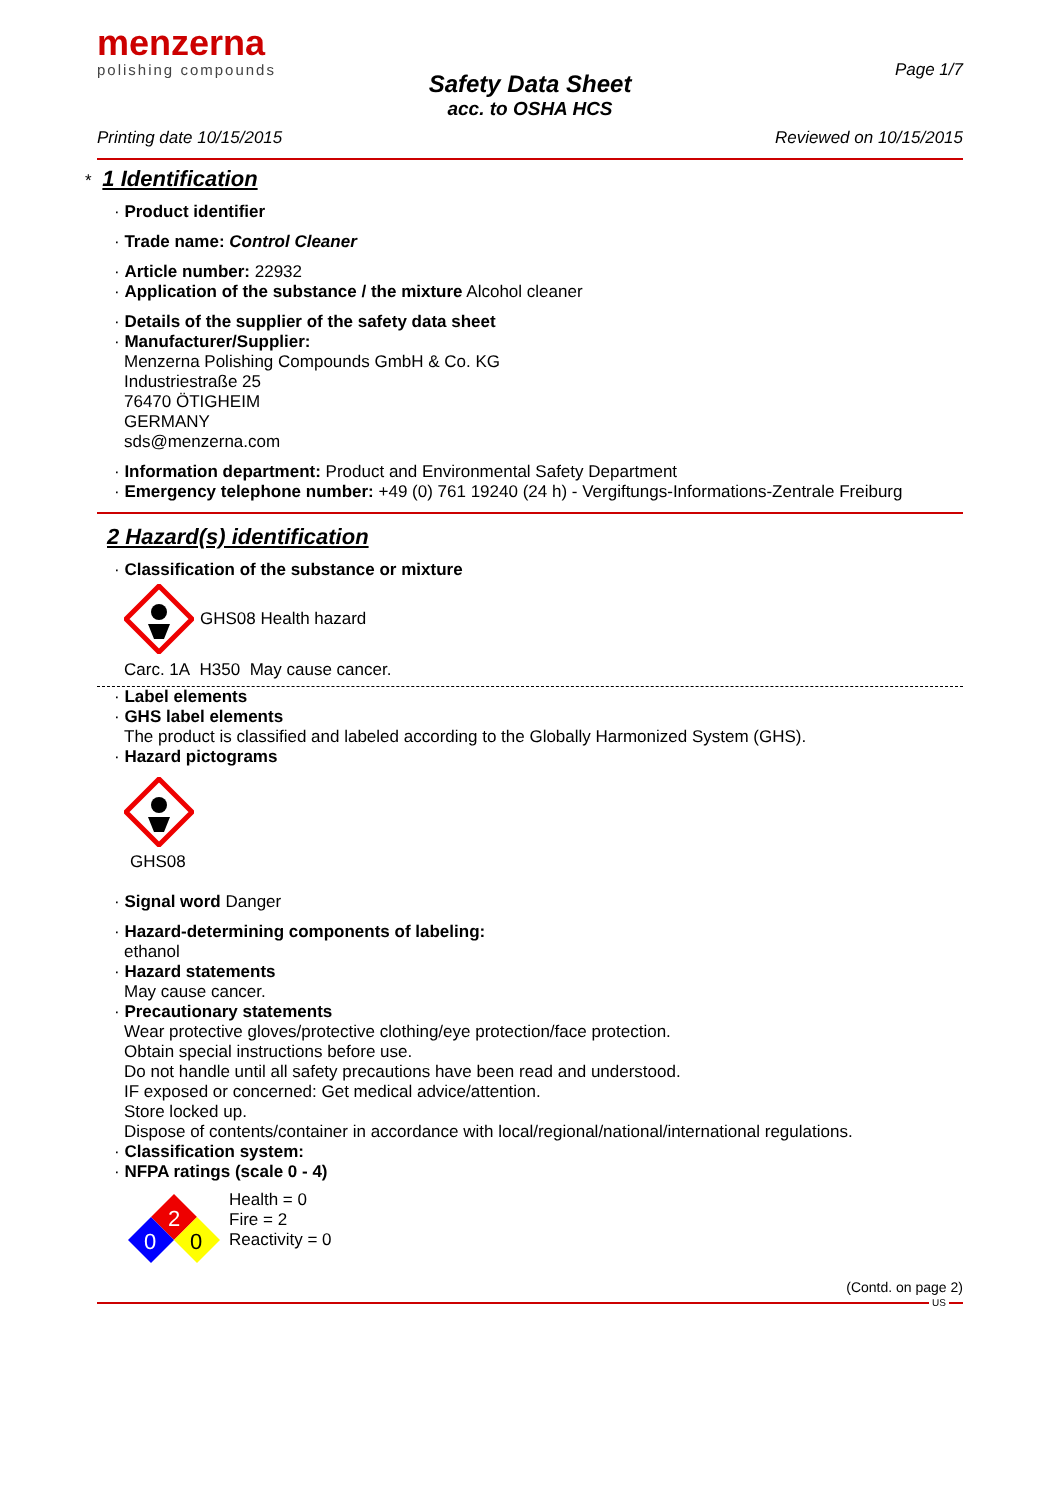menzerna
polishing compounds
Page 1/7
Safety Data Sheet
acc. to OSHA HCS
Printing date 10/15/2015 Reviewed on 10/15/2015
*
1 Identification
· Product identifier
· Trade name: Control Cleaner
· Article number: 22932
· Application of the substance / the mixture Alcohol cleaner
· Details of the supplier of the safety data sheet
· Manufacturer/Supplier:
Menzerna Polishing Compounds GmbH & Co. KG
Industriestraße 25
76470 ÖTIGHEIM
GERMANY
sds@menzerna.com
· Information department: Product and Environmental Safety Department
· Emergency telephone number: +49 (0) 761 19240 (24 h) - Vergiftungs-Informations-Zentrale Freiburg
2 Hazard(s) identification
· Classification of the substance or mixture
GHS08 Health hazard
Carc. 1A H350 May cause cancer.
· Label elements
· GHS label elements
The product is classified and labeled according to the Globally Harmonized System (GHS).
· Hazard pictograms
GHS08
· Signal word Danger
· Hazard-determining components of labeling:
ethanol
· Hazard statements
May cause cancer.
· Precautionary statements
Wear protective gloves/protective clothing/eye protection/face protection.
Obtain special instructions before use.
Do not handle until all safety precautions have been read and understood.
IF exposed or concerned: Get medical advice/attention.
Store locked up.
Dispose of contents/container in accordance with local/regional/national/international regulations.
· Classification system:
· NFPA ratings (scale 0 - 4)
2
0
0
Health = 0
Fire = 2
Reactivity = 0
(Contd. on page 2)
US